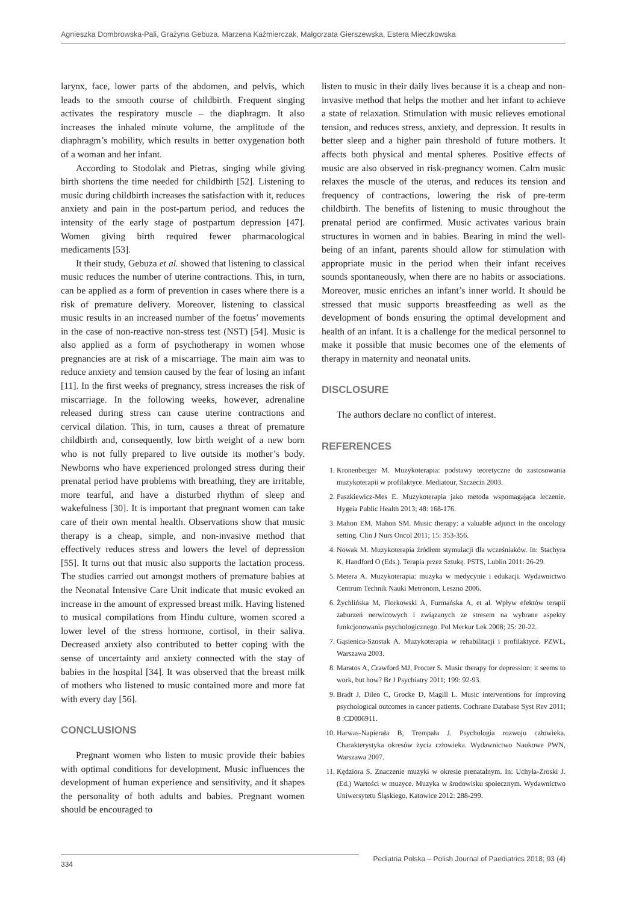Agnieszka Dombrowska-Pali, Grażyna Gebuza, Marzena Kaźmierczak, Małgorzata Gierszewska, Estera Mieczkowska
larynx, face, lower parts of the abdomen, and pelvis, which leads to the smooth course of childbirth. Frequent singing activates the respiratory muscle – the diaphragm. It also increases the inhaled minute volume, the amplitude of the diaphragm’s mobility, which results in better oxygenation both of a woman and her infant.
According to Stodolak and Pietras, singing while giving birth shortens the time needed for childbirth [52]. Listening to music during childbirth increases the satisfaction with it, reduces anxiety and pain in the post-partum period, and reduces the intensity of the early stage of postpartum depression [47]. Women giving birth required fewer pharmacological medicaments [53].
It their study, Gebuza et al. showed that listening to classical music reduces the number of uterine contractions. This, in turn, can be applied as a form of prevention in cases where there is a risk of premature delivery. Moreover, listening to classical music results in an increased number of the foetus’ movements in the case of non-reactive non-stress test (NST) [54]. Music is also applied as a form of psychotherapy in women whose pregnancies are at risk of a miscarriage. The main aim was to reduce anxiety and tension caused by the fear of losing an infant [11]. In the first weeks of pregnancy, stress increases the risk of miscarriage. In the following weeks, however, adrenaline released during stress can cause uterine contractions and cervical dilation. This, in turn, causes a threat of premature childbirth and, consequently, low birth weight of a new born who is not fully prepared to live outside its mother’s body. Newborns who have experienced prolonged stress during their prenatal period have problems with breathing, they are irritable, more tearful, and have a disturbed rhythm of sleep and wakefulness [30]. It is important that pregnant women can take care of their own mental health. Observations show that music therapy is a cheap, simple, and non-invasive method that effectively reduces stress and lowers the level of depression [55]. It turns out that music also supports the lactation process. The studies carried out amongst mothers of premature babies at the Neonatal Intensive Care Unit indicate that music evoked an increase in the amount of expressed breast milk. Having listened to musical compilations from Hindu culture, women scored a lower level of the stress hormone, cortisol, in their saliva. Decreased anxiety also contributed to better coping with the sense of uncertainty and anxiety connected with the stay of babies in the hospital [34]. It was observed that the breast milk of mothers who listened to music contained more and more fat with every day [56].
CONCLUSIONS
Pregnant women who listen to music provide their babies with optimal conditions for development. Music influences the development of human experience and sensitivity, and it shapes the personality of both adults and babies. Pregnant women should be encouraged to
listen to music in their daily lives because it is a cheap and non-invasive method that helps the mother and her infant to achieve a state of relaxation. Stimulation with music relieves emotional tension, and reduces stress, anxiety, and depression. It results in better sleep and a higher pain threshold of future mothers. It affects both physical and mental spheres. Positive effects of music are also observed in risk-pregnancy women. Calm music relaxes the muscle of the uterus, and reduces its tension and frequency of contractions, lowering the risk of pre-term childbirth. The benefits of listening to music throughout the prenatal period are confirmed. Music activates various brain structures in women and in babies. Bearing in mind the well-being of an infant, parents should allow for stimulation with appropriate music in the period when their infant receives sounds spontaneously, when there are no habits or associations. Moreover, music enriches an infant’s inner world. It should be stressed that music supports breastfeeding as well as the development of bonds ensuring the optimal development and health of an infant. It is a challenge for the medical personnel to make it possible that music becomes one of the elements of therapy in maternity and neonatal units.
DISCLOSURE
The authors declare no conflict of interest.
REFERENCES
1. Kronenberger M. Muzykoterapia: podstawy teoretyczne do zastosowania muzykoterapii w profilaktyce. Mediatour, Szczecin 2003.
2. Paszkiewicz-Mes E. Muzykoterapia jako metoda wspomagająca leczenie. Hygeia Public Health 2013; 48: 168-176.
3. Mahon EM, Mahon SM. Music therapy: a valuable adjunct in the oncology setting. Clin J Nurs Oncol 2011; 15: 353-356.
4. Nowak M. Muzykoterapia źródłem stymulacji dla wcześniaków. In: Stachyra K, Handford O (Eds.). Terapia przez Sztukę. PSTS, Lublin 2011: 26-29.
5. Metera A. Muzykoterapia: muzyka w medycynie i edukacji. Wydawnictwo Centrum Technik Nauki Metronom, Leszno 2006.
6. Żychlińska M, Florkowski A, Furmańska A, et al. Wpływ efektów terapii zaburzeń nerwicowych i związanych ze stresem na wybrane aspekty funkcjonowania psychologicznego. Pol Merkur Lek 2008; 25: 20-22.
7. Gąsienica-Szostak A. Muzykoterapia w rehabilitacji i profilaktyce. PZWL, Warszawa 2003.
8. Maratos A, Crawford MJ, Procter S. Music therapy for depression: it seems to work, but how? Br J Psychiatry 2011; 199: 92-93.
9. Bradt J, Dileo C, Grocke D, Magill L. Music interventions for improving psychological outcomes in cancer patients. Cochrane Database Syst Rev 2011; 8 :CD006911.
10. Harwas-Napierała B, Trempała J. Psychologia rozwoju człowieka. Charakterystyka okresów życia człowieka. Wydawnictwo Naukowe PWN, Warszawa 2007.
11. Kędziora S. Znaczenie muzyki w okresie prenatalnym. In: Uchyła-Zroski J. (Ed.) Wartości w muzyce. Muzyka w środowisku społecznym. Wydawnictwo Uniwersytetu Śląskiego, Katowice 2012: 288-299.
334 Pediatria Polska – Polish Journal of Paediatrics 2018; 93 (4)